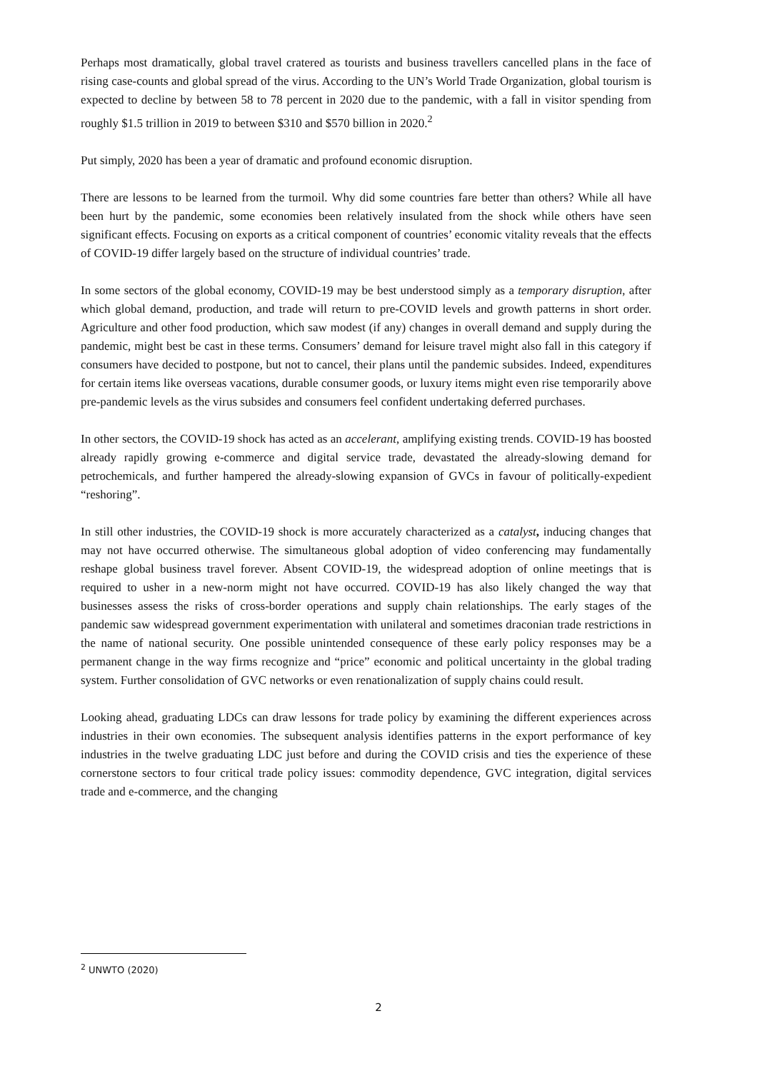Perhaps most dramatically, global travel cratered as tourists and business travellers cancelled plans in the face of rising case-counts and global spread of the virus. According to the UN’s World Trade Organization, global tourism is expected to decline by between 58 to 78 percent in 2020 due to the pandemic, with a fall in visitor spending from roughly $1.5 trillion in 2019 to between $310 and $570 billion in 2020.<sup>2</sup>
Put simply, 2020 has been a year of dramatic and profound economic disruption.
There are lessons to be learned from the turmoil. Why did some countries fare better than others? While all have been hurt by the pandemic, some economies been relatively insulated from the shock while others have seen significant effects. Focusing on exports as a critical component of countries’ economic vitality reveals that the effects of COVID-19 differ largely based on the structure of individual countries’ trade.
In some sectors of the global economy, COVID-19 may be best understood simply as a temporary disruption, after which global demand, production, and trade will return to pre-COVID levels and growth patterns in short order. Agriculture and other food production, which saw modest (if any) changes in overall demand and supply during the pandemic, might best be cast in these terms. Consumers’ demand for leisure travel might also fall in this category if consumers have decided to postpone, but not to cancel, their plans until the pandemic subsides. Indeed, expenditures for certain items like overseas vacations, durable consumer goods, or luxury items might even rise temporarily above pre-pandemic levels as the virus subsides and consumers feel confident undertaking deferred purchases.
In other sectors, the COVID-19 shock has acted as an accelerant, amplifying existing trends. COVID-19 has boosted already rapidly growing e-commerce and digital service trade, devastated the already-slowing demand for petrochemicals, and further hampered the already-slowing expansion of GVCs in favour of politically-expedient “reshoring”.
In still other industries, the COVID-19 shock is more accurately characterized as a catalyst, inducing changes that may not have occurred otherwise. The simultaneous global adoption of video conferencing may fundamentally reshape global business travel forever. Absent COVID-19, the widespread adoption of online meetings that is required to usher in a new-norm might not have occurred. COVID-19 has also likely changed the way that businesses assess the risks of cross-border operations and supply chain relationships. The early stages of the pandemic saw widespread government experimentation with unilateral and sometimes draconian trade restrictions in the name of national security. One possible unintended consequence of these early policy responses may be a permanent change in the way firms recognize and “price” economic and political uncertainty in the global trading system. Further consolidation of GVC networks or even renationalization of supply chains could result.
Looking ahead, graduating LDCs can draw lessons for trade policy by examining the different experiences across industries in their own economies. The subsequent analysis identifies patterns in the export performance of key industries in the twelve graduating LDC just before and during the COVID crisis and ties the experience of these cornerstone sectors to four critical trade policy issues: commodity dependence, GVC integration, digital services trade and e-commerce, and the changing
<sup>2</sup> UNWTO (2020)
2